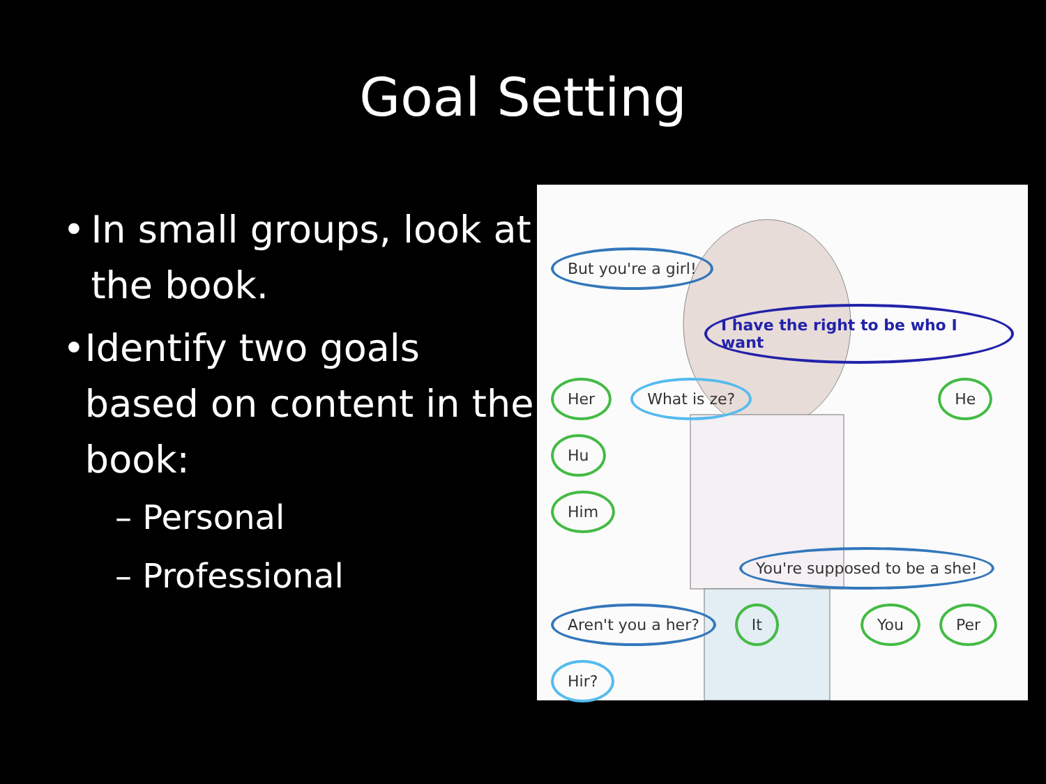Goal Setting
• In small groups, look at the book.
• Identify two goals based on content in the book:
– Personal
– Professional
But you're a girl! I have the right to be who I want
Her What is ze? He Hu
Him You're supposed to be a she!
Aren't you a her? It You Per Hir?